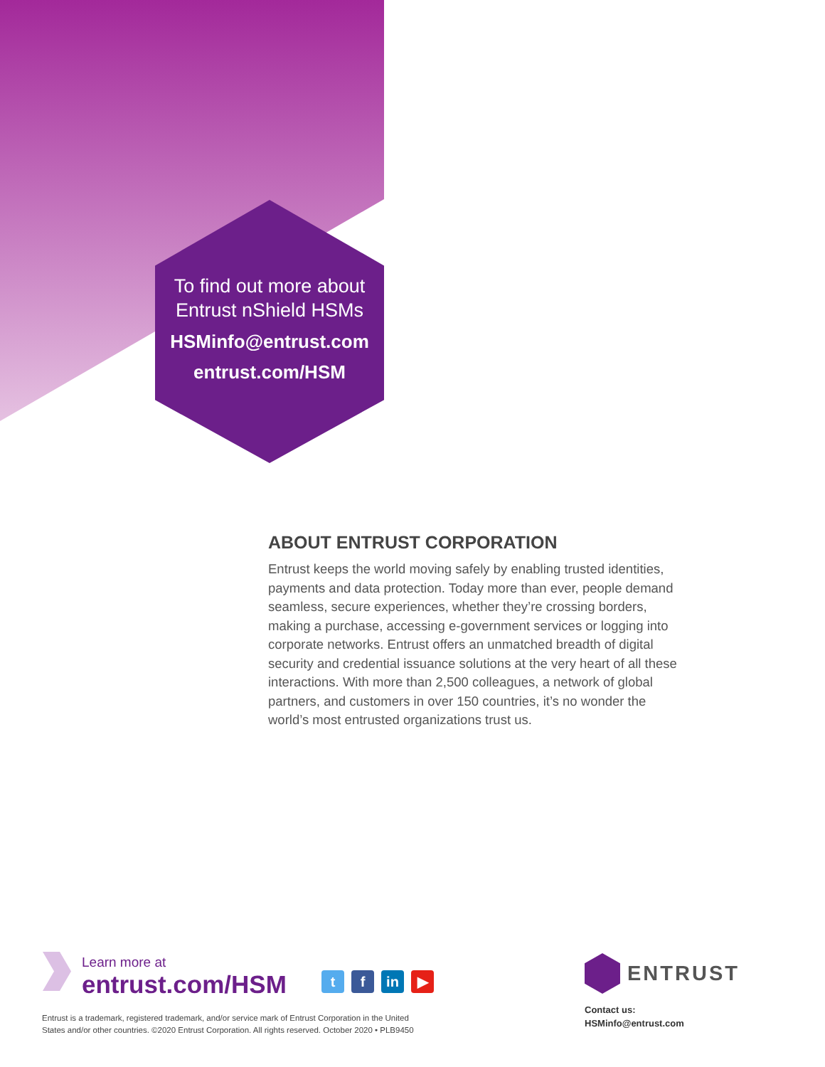To find out more about
Entrust nShield HSMs
HSMinfo@entrust.com
entrust.com/HSM
ABOUT ENTRUST CORPORATION
Entrust keeps the world moving safely by enabling trusted identities, payments and data protection. Today more than ever, people demand seamless, secure experiences, whether they’re crossing borders, making a purchase, accessing e-government services or logging into corporate networks. Entrust offers an unmatched breadth of digital security and credential issuance solutions at the very heart of all these interactions. With more than 2,500 colleagues, a network of global partners, and customers in over 150 countries, it’s no wonder the world’s most entrusted organizations trust us.
Learn more at
entrust.com/HSM
tf in ▶
Entrust is a trademark, registered trademark, and/or service mark of Entrust Corporation in the United
States and/or other countries. ©2020 Entrust Corporation. All rights reserved. October 2020 • PLB9450
ENTRUST
Contact us:
HSMinfo@entrust.com